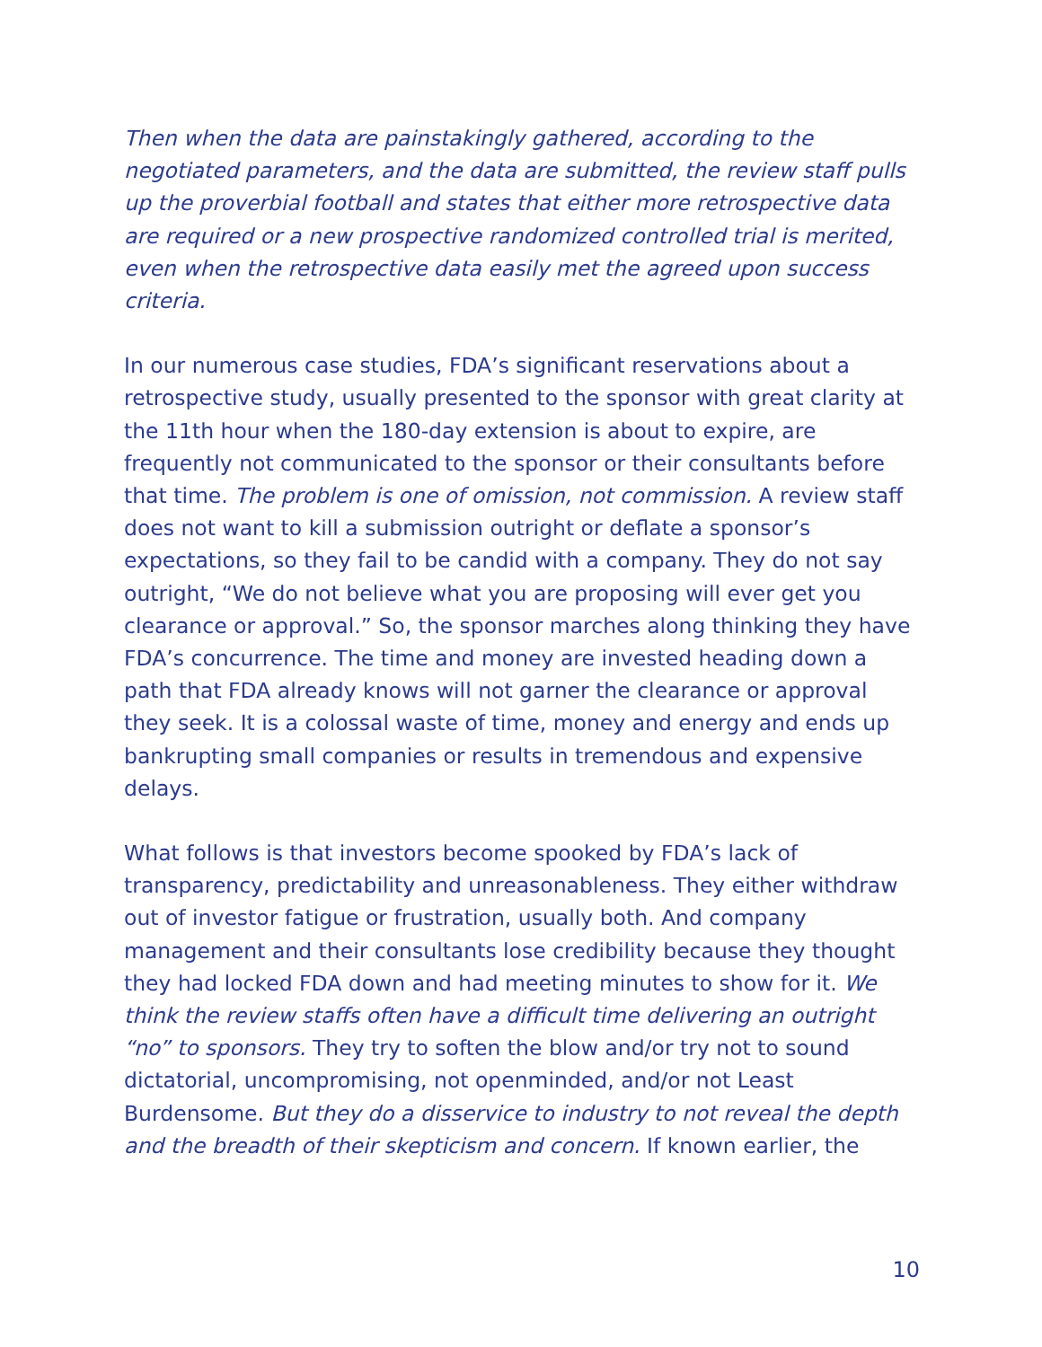Then when the data are painstakingly gathered, according to the negotiated parameters, and the data are submitted, the review staff pulls up the proverbial football and states that either more retrospective data are required or a new prospective randomized controlled trial is merited, even when the retrospective data easily met the agreed upon success criteria.
In our numerous case studies, FDA’s significant reservations about a retrospective study, usually presented to the sponsor with great clarity at the 11th hour when the 180-day extension is about to expire, are frequently not communicated to the sponsor or their consultants before that time. The problem is one of omission, not commission. A review staff does not want to kill a submission outright or deflate a sponsor’s expectations, so they fail to be candid with a company. They do not say outright, “We do not believe what you are proposing will ever get you clearance or approval.” So, the sponsor marches along thinking they have FDA’s concurrence. The time and money are invested heading down a path that FDA already knows will not garner the clearance or approval they seek. It is a colossal waste of time, money and energy and ends up bankrupting small companies or results in tremendous and expensive delays.
What follows is that investors become spooked by FDA’s lack of transparency, predictability and unreasonableness. They either withdraw out of investor fatigue or frustration, usually both. And company management and their consultants lose credibility because they thought they had locked FDA down and had meeting minutes to show for it. We think the review staffs often have a difficult time delivering an outright “no” to sponsors. They try to soften the blow and/or try not to sound dictatorial, uncompromising, not openminded, and/or not Least Burdensome. But they do a disservice to industry to not reveal the depth and the breadth of their skepticism and concern. If known earlier, the
10